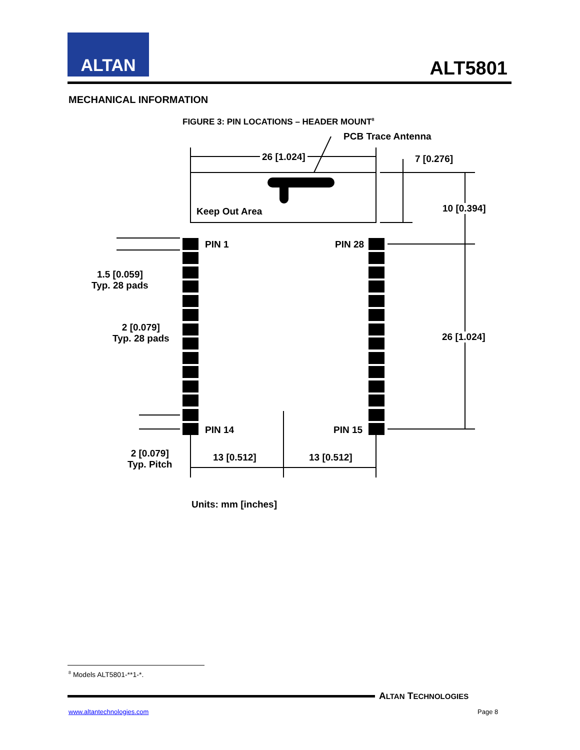ALTAN
ALT5801
MECHANICAL INFORMATION
FIGURE 3: PIN LOCATIONS – HEADER MOUNT<sup>8</sup>
PCB Trace Antenna
26 [1.024] 7 [0.276]
10 [0.394]
Keep Out Area
PIN 1 PIN 28
1.5 [0.059]
Typ. 28 pads
2 [0.079]
Typ. 28 pads
26 [1.024]
PIN 14 PIN 15
2 [0.079]
Typ. Pitch
13 [0.512] 13 [0.512]
Units: mm [inches]
<sup>8</sup> Models ALT5801-**1-*.
ALTAN TECHNOLOGIES
www.altantechnologies.com Page 8